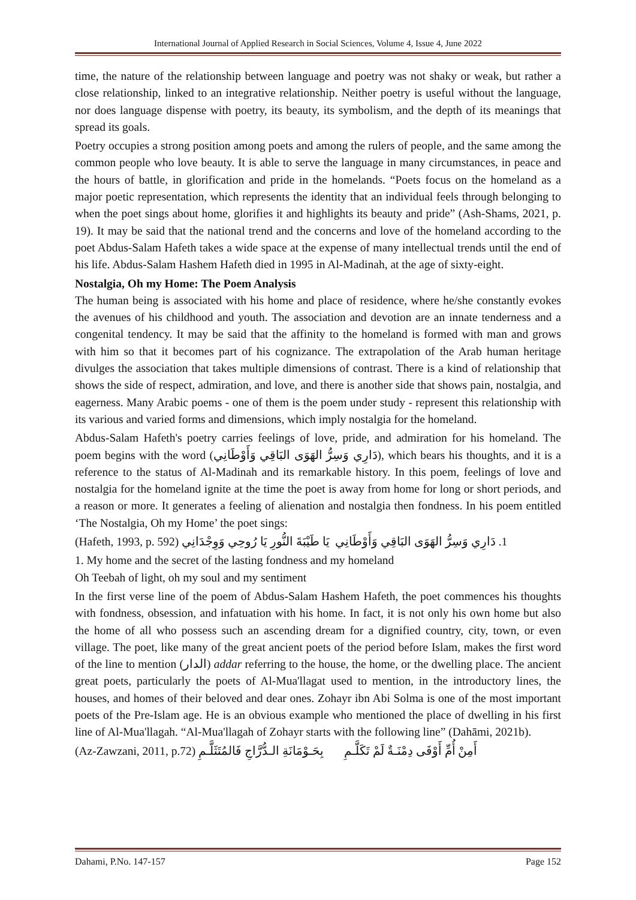International Journal of Applied Research in Social Sciences, Volume 4, Issue 4, June 2022
time, the nature of the relationship between language and poetry was not shaky or weak, but rather a close relationship, linked to an integrative relationship. Neither poetry is useful without the language, nor does language dispense with poetry, its beauty, its symbolism, and the depth of its meanings that spread its goals.
Poetry occupies a strong position among poets and among the rulers of people, and the same among the common people who love beauty. It is able to serve the language in many circumstances, in peace and the hours of battle, in glorification and pride in the homelands. “Poets focus on the homeland as a major poetic representation, which represents the identity that an individual feels through belonging to when the poet sings about home, glorifies it and highlights its beauty and pride” (Ash-Shams, 2021, p. 19). It may be said that the national trend and the concerns and love of the homeland according to the poet Abdus-Salam Hafeth takes a wide space at the expense of many intellectual trends until the end of his life. Abdus-Salam Hashem Hafeth died in 1995 in Al-Madinah, at the age of sixty-eight.
Nostalgia, Oh my Home: The Poem Analysis
The human being is associated with his home and place of residence, where he/she constantly evokes the avenues of his childhood and youth. The association and devotion are an innate tenderness and a congenital tendency. It may be said that the affinity to the homeland is formed with man and grows with him so that it becomes part of his cognizance. The extrapolation of the Arab human heritage divulges the association that takes multiple dimensions of contrast. There is a kind of relationship that shows the side of respect, admiration, and love, and there is another side that shows pain, nostalgia, and eagerness. Many Arabic poems - one of them is the poem under study - represent this relationship with its various and varied forms and dimensions, which imply nostalgia for the homeland.
Abdus-Salam Hafeth's poetry carries feelings of love, pride, and admiration for his homeland. The poem begins with the word (دَارِي وَسِرُّ الهَوَى البَاقِي وَأَوْطَانِي), which bears his thoughts, and it is a reference to the status of Al-Madinah and its remarkable history. In this poem, feelings of love and nostalgia for the homeland ignite at the time the poet is away from home for long or short periods, and a reason or more. It generates a feeling of alienation and nostalgia then fondness. In his poem entitled ‘The Nostalgia, Oh my Home’ the poet sings:
1. دَارِي وَسِرُّ الهَوَى البَاقِي وَأَوْطَانِي يَا طَيْبَةَ النُّورِ يَا رُوحِي وَوِجْدَانِي (Hafeth, 1993, p. 592)
1. My home and the secret of the lasting fondness and my homeland
Oh Teebah of light, oh my soul and my sentiment
In the first verse line of the poem of Abdus-Salam Hashem Hafeth, the poet commences his thoughts with fondness, obsession, and infatuation with his home. In fact, it is not only his own home but also the home of all who possess such an ascending dream for a dignified country, city, town, or even village. The poet, like many of the great ancient poets of the period before Islam, makes the first word of the line to mention (الدار) addar referring to the house, the home, or the dwelling place. The ancient great poets, particularly the poets of Al-Mua'llagat used to mention, in the introductory lines, the houses, and homes of their beloved and dear ones. Zohayr ibn Abi Solma is one of the most important poets of the Pre-Islam age. He is an obvious example who mentioned the place of dwelling in his first line of Al-Mua'llagah. “Al-Mua'llagah of Zohayr starts with the following line” (Dahāmi, 2021b).
أَمِنْ أُمِّ أَوْفَى دِمْنَـةٌ لَمْ تَكَلَّـمِ بِحَـوْمَانَةِ الـدُّرَّاجِ فَالمُتَثَلَّـمِ (Az-Zawzani, 2011, p.72)
Dahami, P.No. 147-157 Page 152